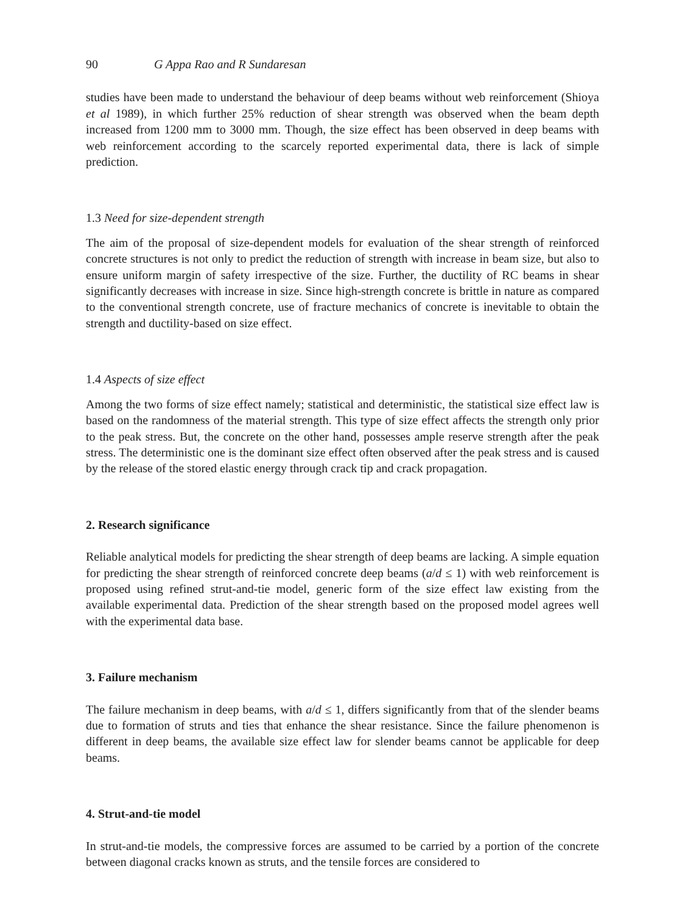90 G Appa Rao and R Sundaresan
studies have been made to understand the behaviour of deep beams without web reinforcement (Shioya et al 1989), in which further 25% reduction of shear strength was observed when the beam depth increased from 1200 mm to 3000 mm. Though, the size effect has been observed in deep beams with web reinforcement according to the scarcely reported experimental data, there is lack of simple prediction.
1.3 Need for size-dependent strength
The aim of the proposal of size-dependent models for evaluation of the shear strength of reinforced concrete structures is not only to predict the reduction of strength with increase in beam size, but also to ensure uniform margin of safety irrespective of the size. Further, the ductility of RC beams in shear significantly decreases with increase in size. Since high-strength concrete is brittle in nature as compared to the conventional strength concrete, use of fracture mechanics of concrete is inevitable to obtain the strength and ductility-based on size effect.
1.4 Aspects of size effect
Among the two forms of size effect namely; statistical and deterministic, the statistical size effect law is based on the randomness of the material strength. This type of size effect affects the strength only prior to the peak stress. But, the concrete on the other hand, possesses ample reserve strength after the peak stress. The deterministic one is the dominant size effect often observed after the peak stress and is caused by the release of the stored elastic energy through crack tip and crack propagation.
2. Research significance
Reliable analytical models for predicting the shear strength of deep beams are lacking. A simple equation for predicting the shear strength of reinforced concrete deep beams (a/d ≤ 1) with web reinforcement is proposed using refined strut-and-tie model, generic form of the size effect law existing from the available experimental data. Prediction of the shear strength based on the proposed model agrees well with the experimental data base.
3. Failure mechanism
The failure mechanism in deep beams, with a/d ≤ 1, differs significantly from that of the slender beams due to formation of struts and ties that enhance the shear resistance. Since the failure phenomenon is different in deep beams, the available size effect law for slender beams cannot be applicable for deep beams.
4. Strut-and-tie model
In strut-and-tie models, the compressive forces are assumed to be carried by a portion of the concrete between diagonal cracks known as struts, and the tensile forces are considered to